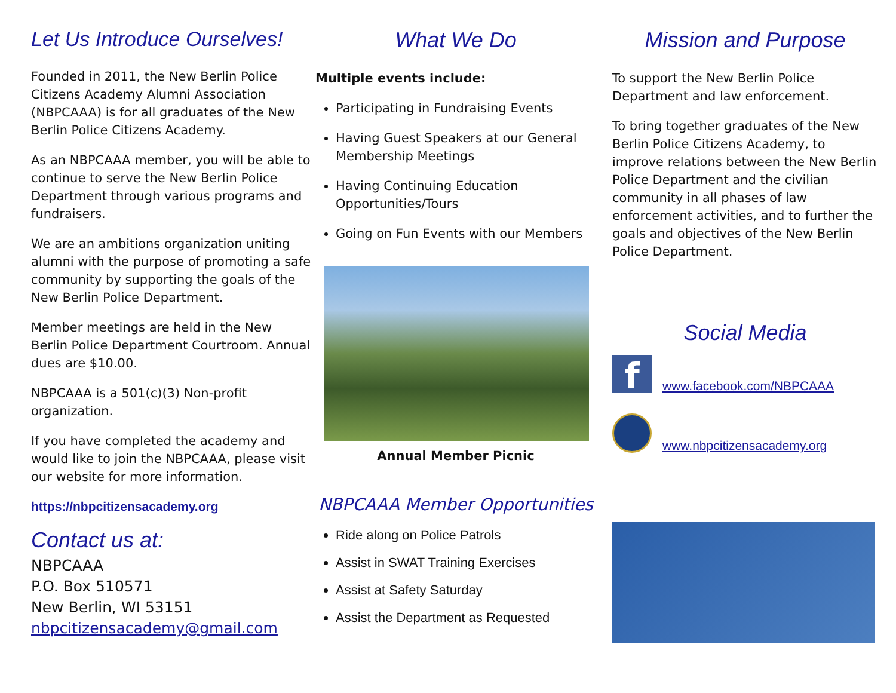Let Us Introduce Ourselves!
Founded in 2011, the New Berlin Police Citizens Academy Alumni Association (NBPCAAA) is for all graduates of the New Berlin Police Citizens Academy.
As an NBPCAAA member, you will be able to continue to serve the New Berlin Police Department through various programs and fundraisers.
We are an ambitions organization uniting alumni with the purpose of promoting a safe community by supporting the goals of the New Berlin Police Department.
Member meetings are held in the New Berlin Police Department Courtroom. Annual dues are $10.00.
NBPCAAA is a 501(c)(3) Non-profit organization.
If you have completed the academy and would like to join the NBPCAAA, please visit our website for more information.
https://nbpcitizensacademy.org
Contact us at:
NBPCAAA
P.O. Box 510571
New Berlin, WI 53151
nbpcitizensacademy@gmail.com
What We Do
Multiple events include:
Participating in Fundraising Events
Having Guest Speakers at our General Membership Meetings
Having Continuing Education Opportunities/Tours
Going on Fun Events with our Members
Annual Member Picnic
NBPCAAA Member Opportunities
Ride along on Police Patrols
Assist in SWAT Training Exercises
Assist at Safety Saturday
Assist the Department as Requested
Mission and Purpose
To support the New Berlin Police Department and law enforcement.
To bring together graduates of the New Berlin Police Citizens Academy, to improve relations between the New Berlin Police Department and the civilian community in all phases of law enforcement activities, and to further the goals and objectives of the New Berlin Police Department.
Social Media
fwww.facebook.com/NBPCAAA
www.nbpcitizensacademy.org